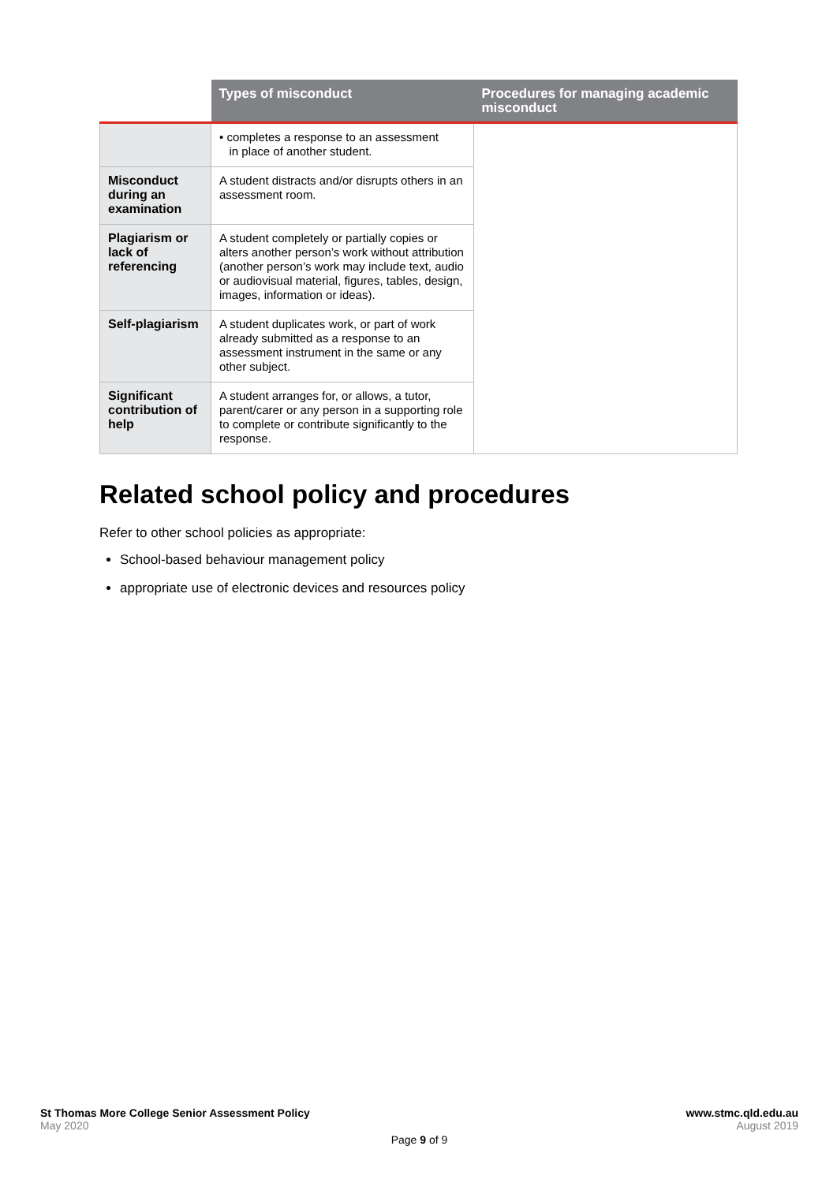| | Types of misconduct | Procedures for managing academic misconduct |
| --- | --- | --- |
| | • completes a response to an assessment in place of another student. | |
| Misconduct during an examination | A student distracts and/or disrupts others in an assessment room. | |
| Plagiarism or lack of referencing | A student completely or partially copies or alters another person’s work without attribution (another person’s work may include text, audio or audiovisual material, figures, tables, design, images, information or ideas). | |
| Self-plagiarism | A student duplicates work, or part of work already submitted as a response to an assessment instrument in the same or any other subject. | |
| Significant contribution of help | A student arranges for, or allows, a tutor, parent/carer or any person in a supporting role to complete or contribute significantly to the response. | |
Related school policy and procedures
Refer to other school policies as appropriate:
School-based behaviour management policy
appropriate use of electronic devices and resources policy
St Thomas More College Senior Assessment Policy www.stmc.qld.edu.au
May 2020 August 2019
Page 9 of 9